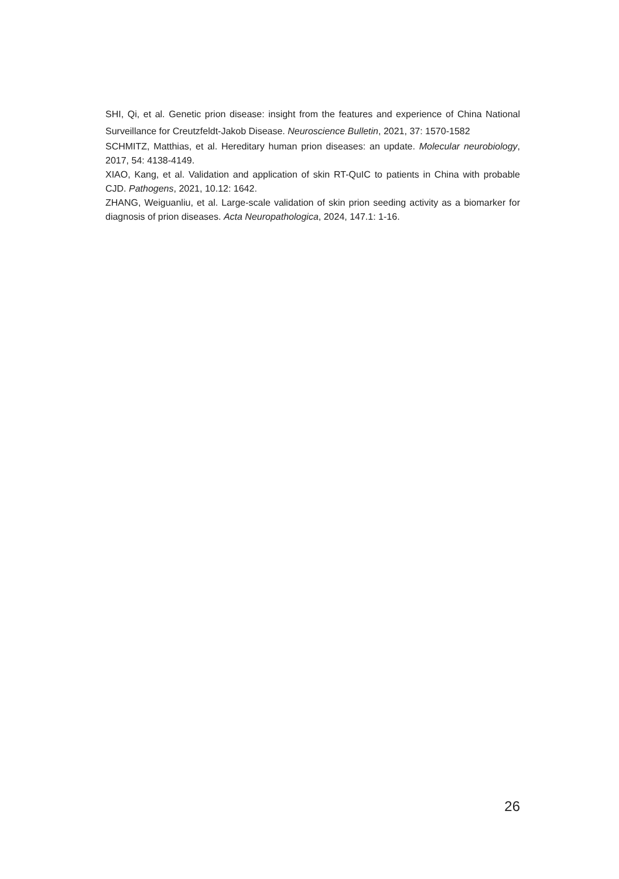SHI, Qi, et al. Genetic prion disease: insight from the features and experience of China National Surveillance for Creutzfeldt-Jakob Disease. Neuroscience Bulletin, 2021, 37: 1570-1582
SCHMITZ, Matthias, et al. Hereditary human prion diseases: an update. Molecular neurobiology, 2017, 54: 4138-4149.
XIAO, Kang, et al. Validation and application of skin RT-QuIC to patients in China with probable CJD. Pathogens, 2021, 10.12: 1642.
ZHANG, Weiguanliu, et al. Large-scale validation of skin prion seeding activity as a biomarker for diagnosis of prion diseases. Acta Neuropathologica, 2024, 147.1: 1-16.
26